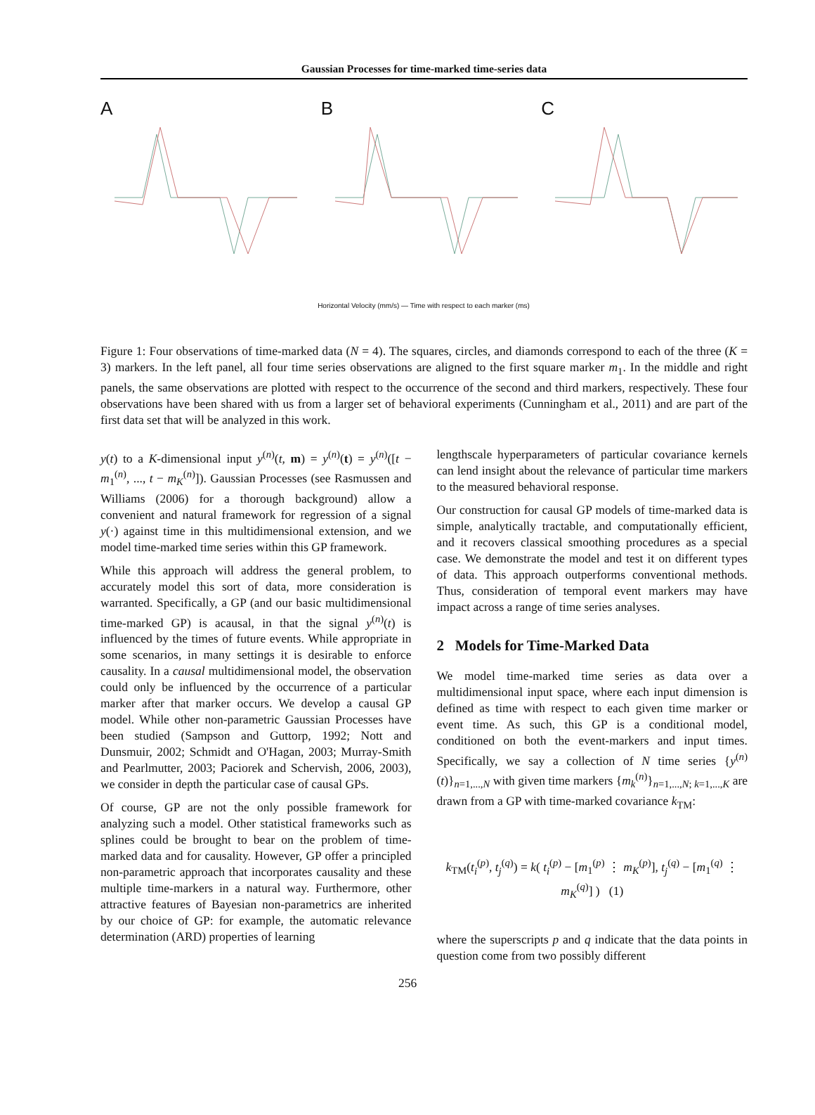Gaussian Processes for time-marked time-series data
A B C
Horizontal Velocity (mm/s) — Time with respect to each marker (ms)
Figure 1: Four observations of time-marked data (N = 4). The squares, circles, and diamonds correspond to each of the three (K = 3) markers. In the left panel, all four time series observations are aligned to the first square marker m<sub>1</sub>. In the middle and right panels, the same observations are plotted with respect to the occurrence of the second and third markers, respectively. These four observations have been shared with us from a larger set of behavioral experiments (Cunningham et al., 2011) and are part of the first data set that will be analyzed in this work.
y(t) to a K-dimensional input y<sup>(n)</sup>(t, m) = y<sup>(n)</sup>(t) = y<sup>(n)</sup>([t − m<sub>1</sub><sup>(n)</sup>, ..., t − m<sub>K</sub><sup>(n)</sup>]). Gaussian Processes (see Rasmussen and Williams (2006) for a thorough background) allow a convenient and natural framework for regression of a signal y(·) against time in this multidimensional extension, and we model time-marked time series within this GP framework.
While this approach will address the general problem, to accurately model this sort of data, more consideration is warranted. Specifically, a GP (and our basic multidimensional time-marked GP) is acausal, in that the signal y<sup>(n)</sup>(t) is influenced by the times of future events. While appropriate in some scenarios, in many settings it is desirable to enforce causality. In a causal multidimensional model, the observation could only be influenced by the occurrence of a particular marker after that marker occurs. We develop a causal GP model. While other non-parametric Gaussian Processes have been studied (Sampson and Guttorp, 1992; Nott and Dunsmuir, 2002; Schmidt and O'Hagan, 2003; Murray-Smith and Pearlmutter, 2003; Paciorek and Schervish, 2006, 2003), we consider in depth the particular case of causal GPs.
Of course, GP are not the only possible framework for analyzing such a model. Other statistical frameworks such as splines could be brought to bear on the problem of time-marked data and for causality. However, GP offer a principled non-parametric approach that incorporates causality and these multiple time-markers in a natural way. Furthermore, other attractive features of Bayesian non-parametrics are inherited by our choice of GP: for example, the automatic relevance determination (ARD) properties of learning
lengthscale hyperparameters of particular covariance kernels can lend insight about the relevance of particular time markers to the measured behavioral response.
Our construction for causal GP models of time-marked data is simple, analytically tractable, and computationally efficient, and it recovers classical smoothing procedures as a special case. We demonstrate the model and test it on different types of data. This approach outperforms conventional methods. Thus, consideration of temporal event markers may have impact across a range of time series analyses.
2 Models for Time-Marked Data
We model time-marked time series as data over a multidimensional input space, where each input dimension is defined as time with respect to each given time marker or event time. As such, this GP is a conditional model, conditioned on both the event-markers and input times. Specifically, we say a collection of N time series {y<sup>(n)</sup>(t)}<sub>n=1,...,N</sub> with given time markers {m<sub>k</sub><sup>(n)</sup>}<sub>n=1,...,N; k=1,...,K</sub> are drawn from a GP with time-marked covariance k<sub>TM</sub>:
k<sub>TM</sub>(t<sub>i</sub><sup>(p)</sup>, t<sub>j</sub><sup>(q)</sup>) = k( t<sub>i</sub><sup>(p)</sup> − [m<sub>1</sub><sup>(p)</sup> ⋮ m<sub>K</sub><sup>(p)</sup>], t<sub>j</sub><sup>(q)</sup> − [m<sub>1</sub><sup>(q)</sup> ⋮ m<sub>K</sub><sup>(q)</sup>] ) (1)
where the superscripts p and q indicate that the data points in question come from two possibly different
256